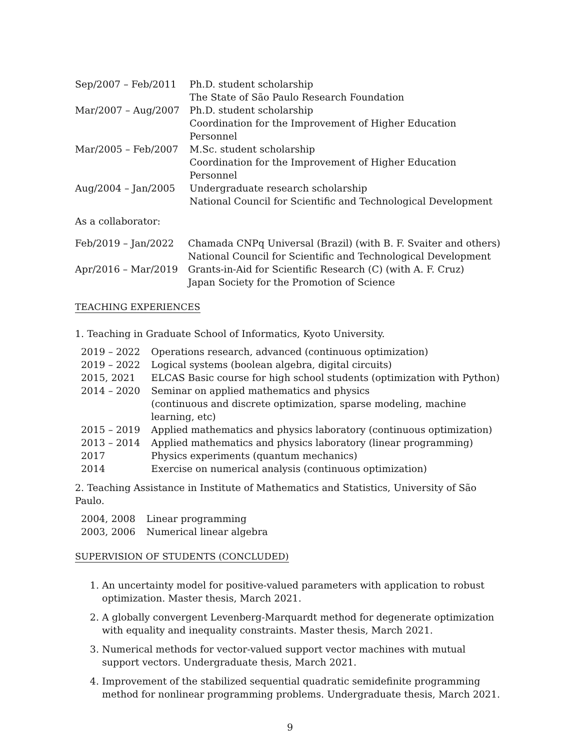| Sep/2007 – Feb/2011 | Ph.D. student scholarship The State of São Paulo Research Foundation |
| Mar/2007 – Aug/2007 | Ph.D. student scholarship Coordination for the Improvement of Higher Education Personnel |
| Mar/2005 – Feb/2007 | M.Sc. student scholarship Coordination for the Improvement of Higher Education Personnel |
| Aug/2004 – Jan/2005 | Undergraduate research scholarship National Council for Scientific and Technological Development |
As a collaborator:
| Feb/2019 – Jan/2022 | Chamada CNPq Universal (Brazil) (with B. F. Svaiter and others) National Council for Scientific and Technological Development |
| Apr/2016 – Mar/2019 | Grants-in-Aid for Scientific Research (C) (with A. F. Cruz) Japan Society for the Promotion of Science |
TEACHING EXPERIENCES
1. Teaching in Graduate School of Informatics, Kyoto University.
| 2019 – 2022 | Operations research, advanced (continuous optimization) |
| 2019 – 2022 | Logical systems (boolean algebra, digital circuits) |
| 2015, 2021 | ELCAS Basic course for high school students (optimization with Python) |
| 2014 – 2020 | Seminar on applied mathematics and physics (continuous and discrete optimization, sparse modeling, machine learning, etc) |
| 2015 – 2019 | Applied mathematics and physics laboratory (continuous optimization) |
| 2013 – 2014 | Applied mathematics and physics laboratory (linear programming) |
| 2017 | Physics experiments (quantum mechanics) |
| 2014 | Exercise on numerical analysis (continuous optimization) |
2. Teaching Assistance in Institute of Mathematics and Statistics, University of São Paulo.
| 2004, 2008 | Linear programming |
| 2003, 2006 | Numerical linear algebra |
SUPERVISION OF STUDENTS (CONCLUDED)
1. An uncertainty model for positive-valued parameters with application to robust optimization. Master thesis, March 2021.
2. A globally convergent Levenberg-Marquardt method for degenerate optimization with equality and inequality constraints. Master thesis, March 2021.
3. Numerical methods for vector-valued support vector machines with mutual support vectors. Undergraduate thesis, March 2021.
4. Improvement of the stabilized sequential quadratic semidefinite programming method for nonlinear programming problems. Undergraduate thesis, March 2021.
9